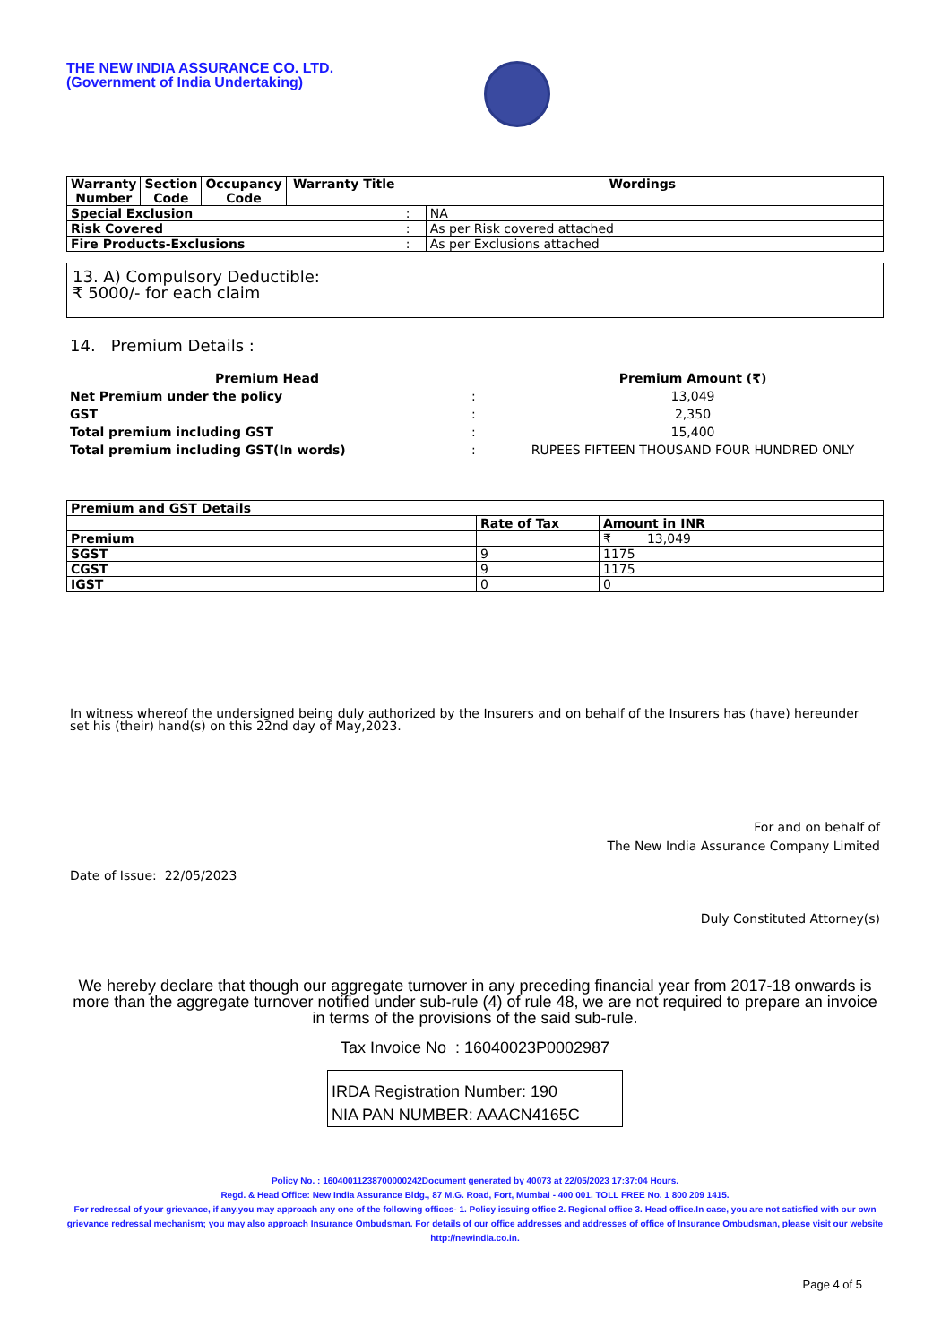THE NEW INDIA ASSURANCE CO. LTD.
(Government of India Undertaking)
| Warranty Number | Section Code | Occupancy Code | Warranty Title | Wordings | |
| --- | --- | --- | --- | --- | --- |
| Special Exclusion | | | | : | NA |
| Risk Covered | | | | : | As per Risk covered attached |
| Fire Products-Exclusions | | | | : | As per Exclusions attached |
13. A) Compulsory Deductible:
₹ 5000/- for each claim
14. Premium Details :
| Premium Head | | Premium Amount (₹) |
| Net Premium under the policy | : | 13,049 |
| GST | : | 2,350 |
| Total premium including GST | : | 15,400 |
| Total premium including GST(In words) | : | RUPEES FIFTEEN THOUSAND FOUR HUNDRED ONLY |
| Premium and GST Details | | |
| | Rate of Tax | Amount in INR |
| Premium | | ₹ 13,049 |
| SGST | 9 | 1175 |
| CGST | 9 | 1175 |
| IGST | 0 | 0 |
In witness whereof the undersigned being duly authorized by the Insurers and on behalf of the Insurers has (have) hereunder set his (their) hand(s) on this 22nd day of May,2023.
For and on behalf of
The New India Assurance Company Limited
Date of Issue: 22/05/2023
Duly Constituted Attorney(s)
We hereby declare that though our aggregate turnover in any preceding financial year from 2017-18 onwards is more than the aggregate turnover notified under sub-rule (4) of rule 48, we are not required to prepare an invoice in terms of the provisions of the said sub-rule.
Tax Invoice No : 16040023P0002987
IRDA Registration Number: 190
NIA PAN NUMBER: AAACN4165C
Policy No. : 16040011238700000242Document generated by 40073 at 22/05/2023 17:37:04 Hours.
Regd. & Head Office: New India Assurance Bldg., 87 M.G. Road, Fort, Mumbai - 400 001. TOLL FREE No. 1 800 209 1415.
For redressal of your grievance, if any,you may approach any one of the following offices- 1. Policy issuing office 2. Regional office 3. Head office.In case, you are not satisfied with our own grievance redressal mechanism; you may also approach Insurance Ombudsman. For details of our office addresses and addresses of office of Insurance Ombudsman, please visit our website http://newindia.co.in.
Page 4 of 5